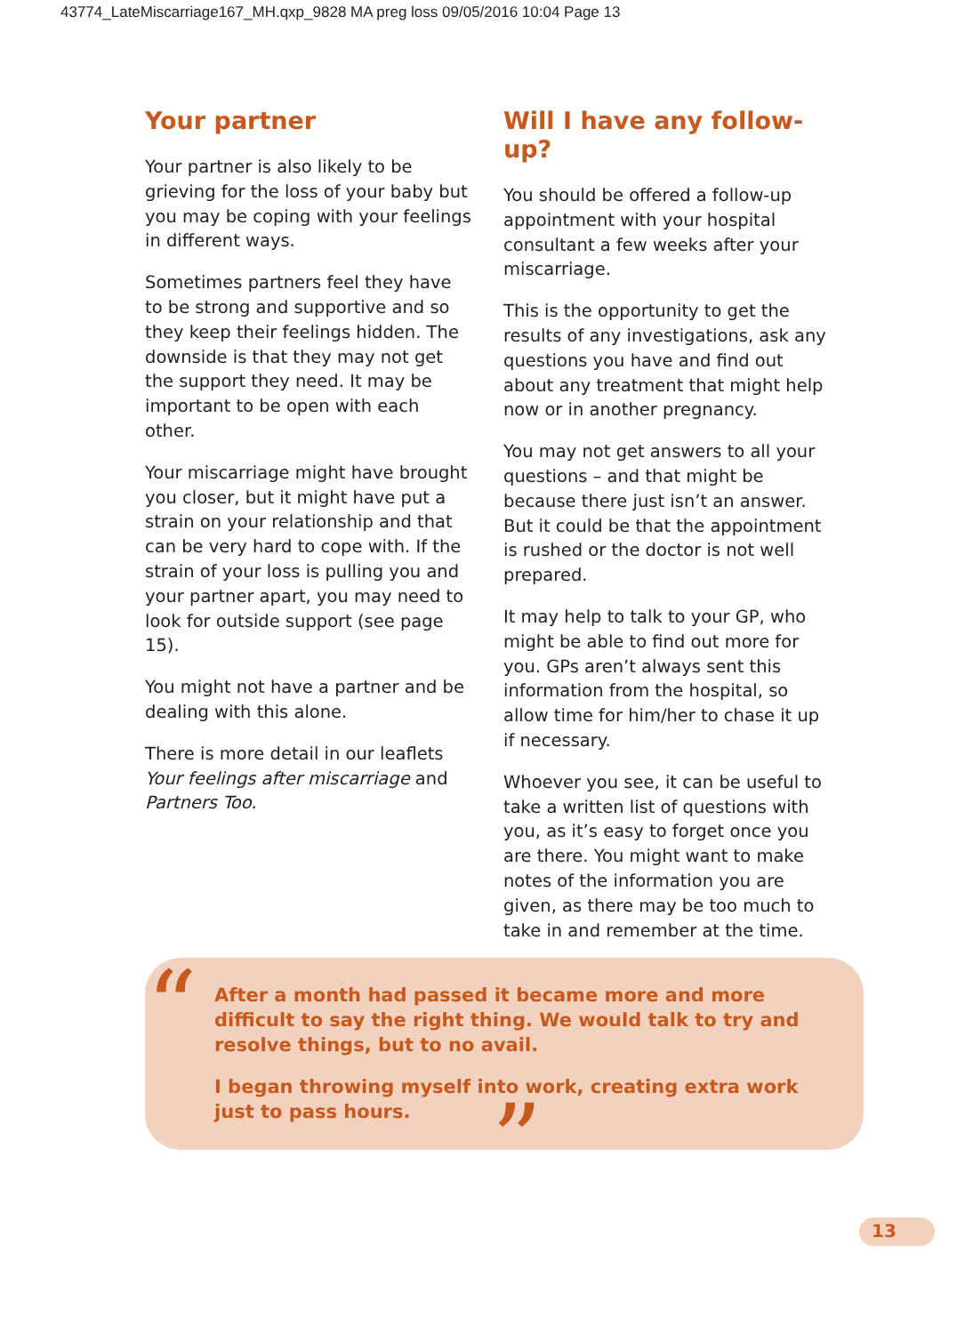43774_LateMiscarriage167_MH.qxp_9828 MA preg loss 09/05/2016 10:04 Page 13
Your partner
Your partner is also likely to be grieving for the loss of your baby but you may be coping with your feelings in different ways.
Sometimes partners feel they have to be strong and supportive and so they keep their feelings hidden. The downside is that they may not get the support they need. It may be important to be open with each other.
Your miscarriage might have brought you closer, but it might have put a strain on your relationship and that can be very hard to cope with. If the strain of your loss is pulling you and your partner apart, you may need to look for outside support (see page 15).
You might not have a partner and be dealing with this alone.
There is more detail in our leaflets Your feelings after miscarriage and Partners Too.
Will I have any follow-up?
You should be offered a follow-up appointment with your hospital consultant a few weeks after your miscarriage.
This is the opportunity to get the results of any investigations, ask any questions you have and find out about any treatment that might help now or in another pregnancy.
You may not get answers to all your questions – and that might be because there just isn’t an answer. But it could be that the appointment is rushed or the doctor is not well prepared.
It may help to talk to your GP, who might be able to find out more for you. GPs aren’t always sent this information from the hospital, so allow time for him/her to chase it up if necessary.
Whoever you see, it can be useful to take a written list of questions with you, as it’s easy to forget once you are there. You might want to make notes of the information you are given, as there may be too much to take in and remember at the time.
“
After a month had passed it became more and more difficult to say the right thing. We would talk to try and resolve things, but to no avail.
I began throwing myself into work, creating extra work just to pass hours.
”
13